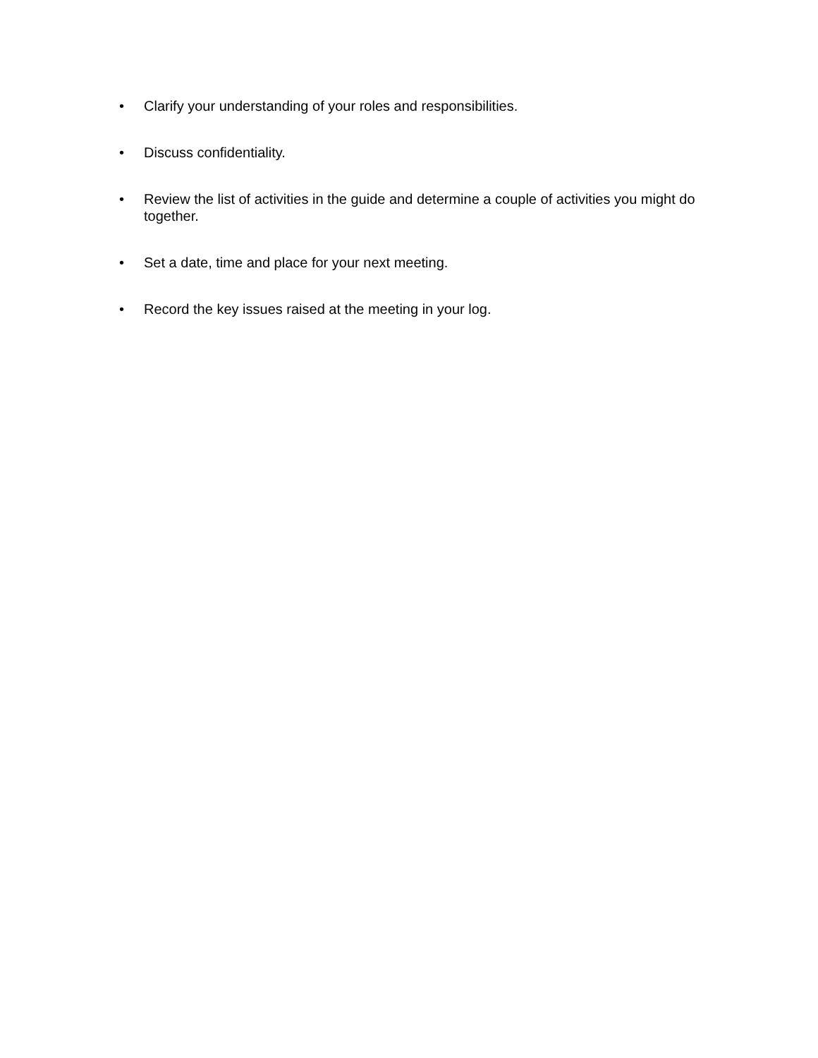• Clarify your understanding of your roles and responsibilities.
• Discuss confidentiality.
• Review the list of activities in the guide and determine a couple of activities you might do together.
• Set a date, time and place for your next meeting.
• Record the key issues raised at the meeting in your log.